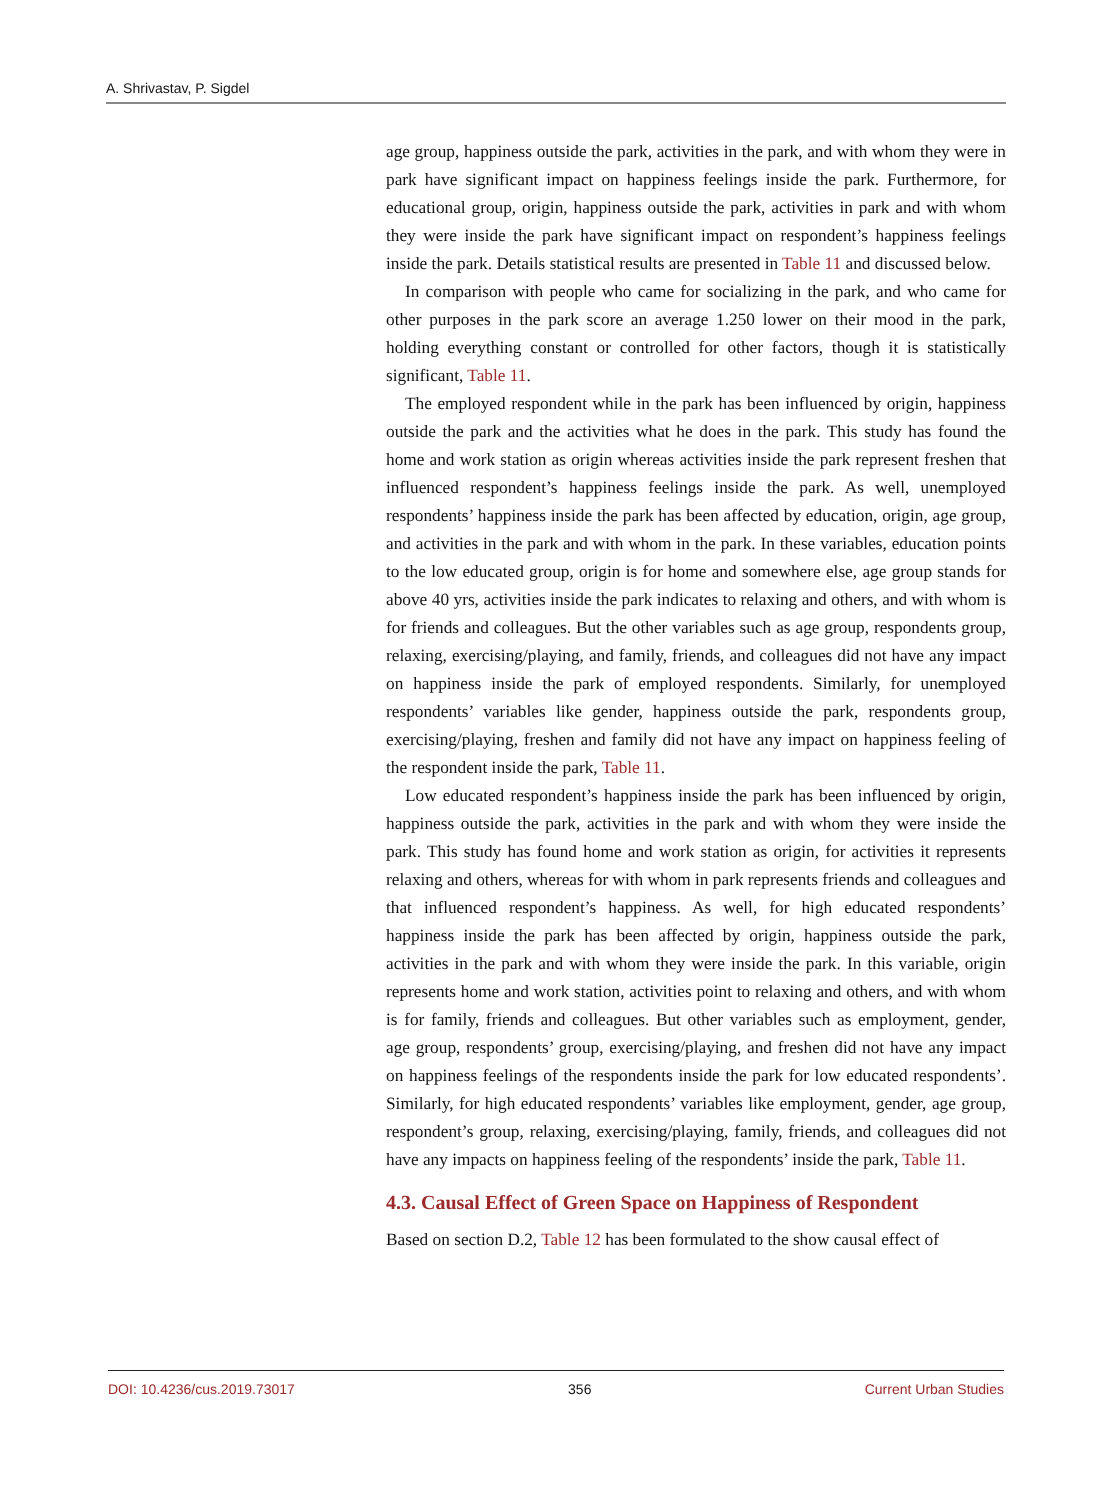A. Shrivastav, P. Sigdel
age group, happiness outside the park, activities in the park, and with whom they were in park have significant impact on happiness feelings inside the park. Furthermore, for educational group, origin, happiness outside the park, activities in park and with whom they were inside the park have significant impact on respondent’s happiness feelings inside the park. Details statistical results are presented in Table 11 and discussed below.
In comparison with people who came for socializing in the park, and who came for other purposes in the park score an average 1.250 lower on their mood in the park, holding everything constant or controlled for other factors, though it is statistically significant, Table 11.
The employed respondent while in the park has been influenced by origin, happiness outside the park and the activities what he does in the park. This study has found the home and work station as origin whereas activities inside the park represent freshen that influenced respondent’s happiness feelings inside the park. As well, unemployed respondents’ happiness inside the park has been affected by education, origin, age group, and activities in the park and with whom in the park. In these variables, education points to the low educated group, origin is for home and somewhere else, age group stands for above 40 yrs, activities inside the park indicates to relaxing and others, and with whom is for friends and colleagues. But the other variables such as age group, respondents group, relaxing, exercising/playing, and family, friends, and colleagues did not have any impact on happiness inside the park of employed respondents. Similarly, for unemployed respondents’ variables like gender, happiness outside the park, respondents group, exercising/playing, freshen and family did not have any impact on happiness feeling of the respondent inside the park, Table 11.
Low educated respondent’s happiness inside the park has been influenced by origin, happiness outside the park, activities in the park and with whom they were inside the park. This study has found home and work station as origin, for activities it represents relaxing and others, whereas for with whom in park represents friends and colleagues and that influenced respondent’s happiness. As well, for high educated respondents’ happiness inside the park has been affected by origin, happiness outside the park, activities in the park and with whom they were inside the park. In this variable, origin represents home and work station, activities point to relaxing and others, and with whom is for family, friends and colleagues. But other variables such as employment, gender, age group, respondents’ group, exercising/playing, and freshen did not have any impact on happiness feelings of the respondents inside the park for low educated respondents’. Similarly, for high educated respondents’ variables like employment, gender, age group, respondent’s group, relaxing, exercising/playing, family, friends, and colleagues did not have any impacts on happiness feeling of the respondents’ inside the park, Table 11.
4.3. Causal Effect of Green Space on Happiness of Respondent
Based on section D.2, Table 12 has been formulated to the show causal effect of
DOI: 10.4236/cus.2019.73017 356 Current Urban Studies